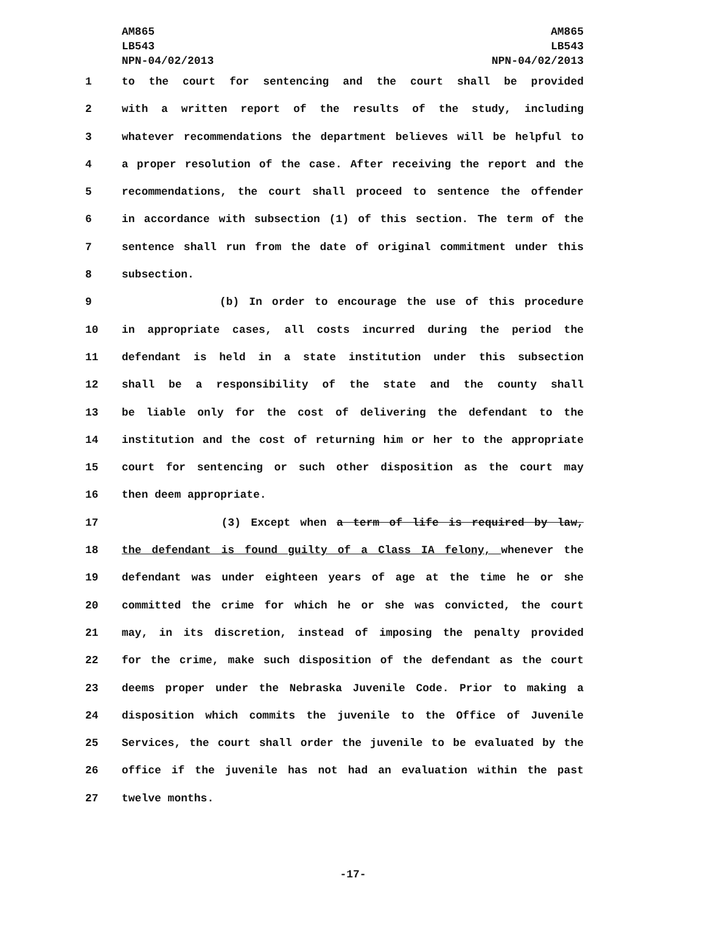AM865
LB543
NPN-04/02/2013
AM865
LB543
NPN-04/02/2013
1 to the court for sentencing and the court shall be provided
2 with a written report of the results of the study, including
3 whatever recommendations the department believes will be helpful to
4 a proper resolution of the case. After receiving the report and the
5 recommendations, the court shall proceed to sentence the offender
6 in accordance with subsection (1) of this section. The term of the
7 sentence shall run from the date of original commitment under this
8 subsection.
9 (b) In order to encourage the use of this procedure
10 in appropriate cases, all costs incurred during the period the
11 defendant is held in a state institution under this subsection
12 shall be a responsibility of the state and the county shall
13 be liable only for the cost of delivering the defendant to the
14 institution and the cost of returning him or her to the appropriate
15 court for sentencing or such other disposition as the court may
16 then deem appropriate.
17 (3) Except when a term of life is required by law,
18 the defendant is found guilty of a Class IA felony, whenever the
19 defendant was under eighteen years of age at the time he or she
20 committed the crime for which he or she was convicted, the court
21 may, in its discretion, instead of imposing the penalty provided
22 for the crime, make such disposition of the defendant as the court
23 deems proper under the Nebraska Juvenile Code. Prior to making a
24 disposition which commits the juvenile to the Office of Juvenile
25 Services, the court shall order the juvenile to be evaluated by the
26 office if the juvenile has not had an evaluation within the past
27 twelve months.
-17-